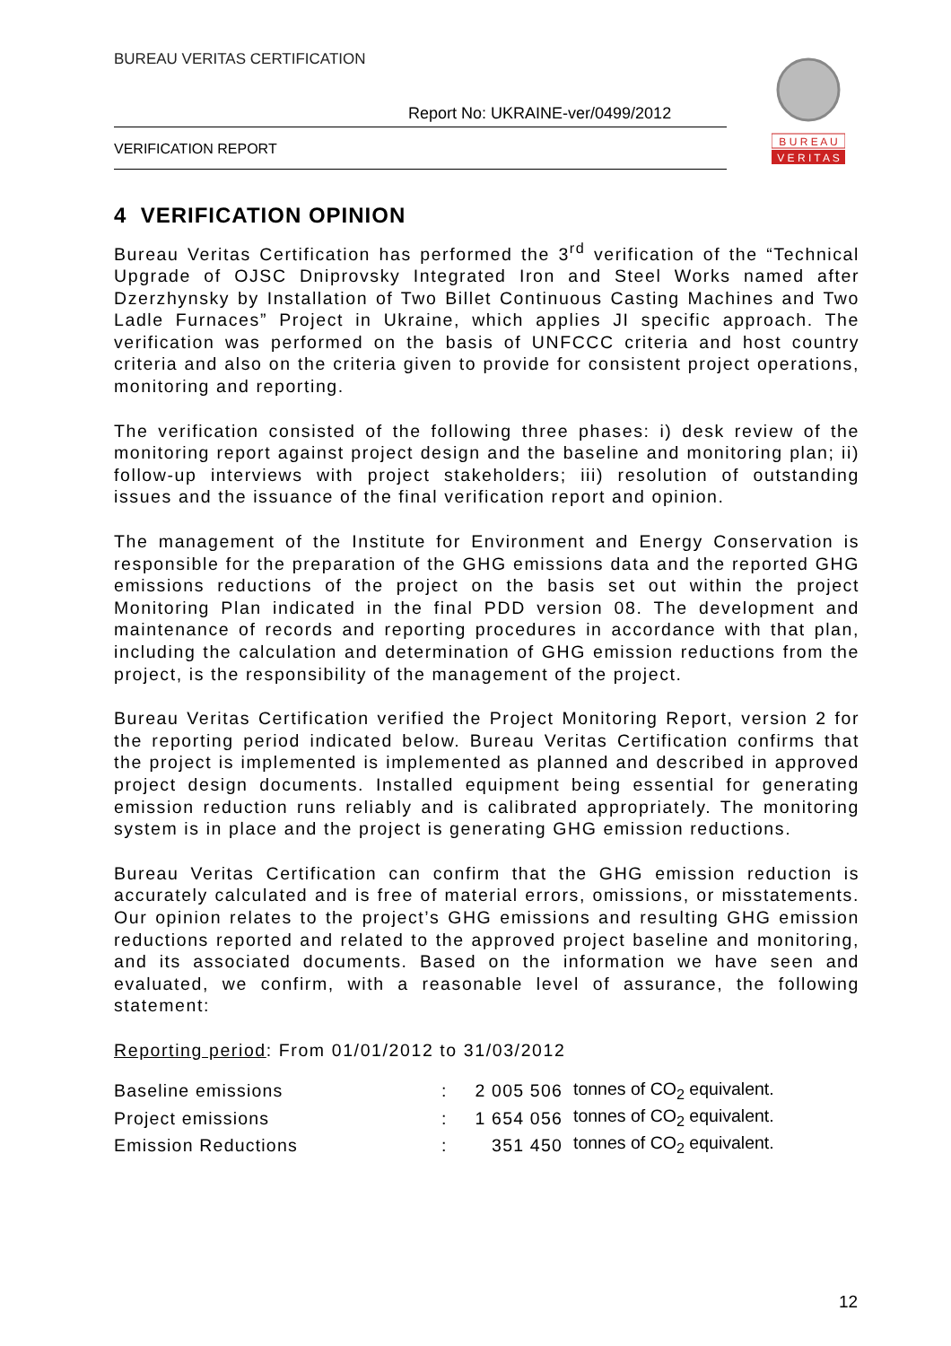BUREAU VERITAS CERTIFICATION
Report No: UKRAINE-ver/0499/2012
VERIFICATION REPORT
B U R E A U
V E R I T A S
4 VERIFICATION OPINION
Bureau Veritas Certification has performed the 3<sup>rd</sup> verification of the “Technical Upgrade of OJSC Dniprovsky Integrated Iron and Steel Works named after Dzerzhynsky by Installation of Two Billet Continuous Casting Machines and Two Ladle Furnaces” Project in Ukraine, which applies JI specific approach. The verification was performed on the basis of UNFCCC criteria and host country criteria and also on the criteria given to provide for consistent project operations, monitoring and reporting.
The verification consisted of the following three phases: i) desk review of the monitoring report against project design and the baseline and monitoring plan; ii) follow-up interviews with project stakeholders; iii) resolution of outstanding issues and the issuance of the final verification report and opinion.
The management of the Institute for Environment and Energy Conservation is responsible for the preparation of the GHG emissions data and the reported GHG emissions reductions of the project on the basis set out within the project Monitoring Plan indicated in the final PDD version 08. The development and maintenance of records and reporting procedures in accordance with that plan, including the calculation and determination of GHG emission reductions from the project, is the responsibility of the management of the project.
Bureau Veritas Certification verified the Project Monitoring Report, version 2 for the reporting period indicated below. Bureau Veritas Certification confirms that the project is implemented is implemented as planned and described in approved project design documents. Installed equipment being essential for generating emission reduction runs reliably and is calibrated appropriately. The monitoring system is in place and the project is generating GHG emission reductions.
Bureau Veritas Certification can confirm that the GHG emission reduction is accurately calculated and is free of material errors, omissions, or misstatements. Our opinion relates to the project’s GHG emissions and resulting GHG emission reductions reported and related to the approved project baseline and monitoring, and its associated documents. Based on the information we have seen and evaluated, we confirm, with a reasonable level of assurance, the following statement:
Reporting period: From 01/01/2012 to 31/03/2012
| Baseline emissions | : | 2 005 506 | tonnes of CO<sub>2</sub> equivalent. |
| Project emissions | : | 1 654 056 | tonnes of CO<sub>2</sub> equivalent. |
| Emission Reductions | : | 351 450 | tonnes of CO<sub>2</sub> equivalent. |
12